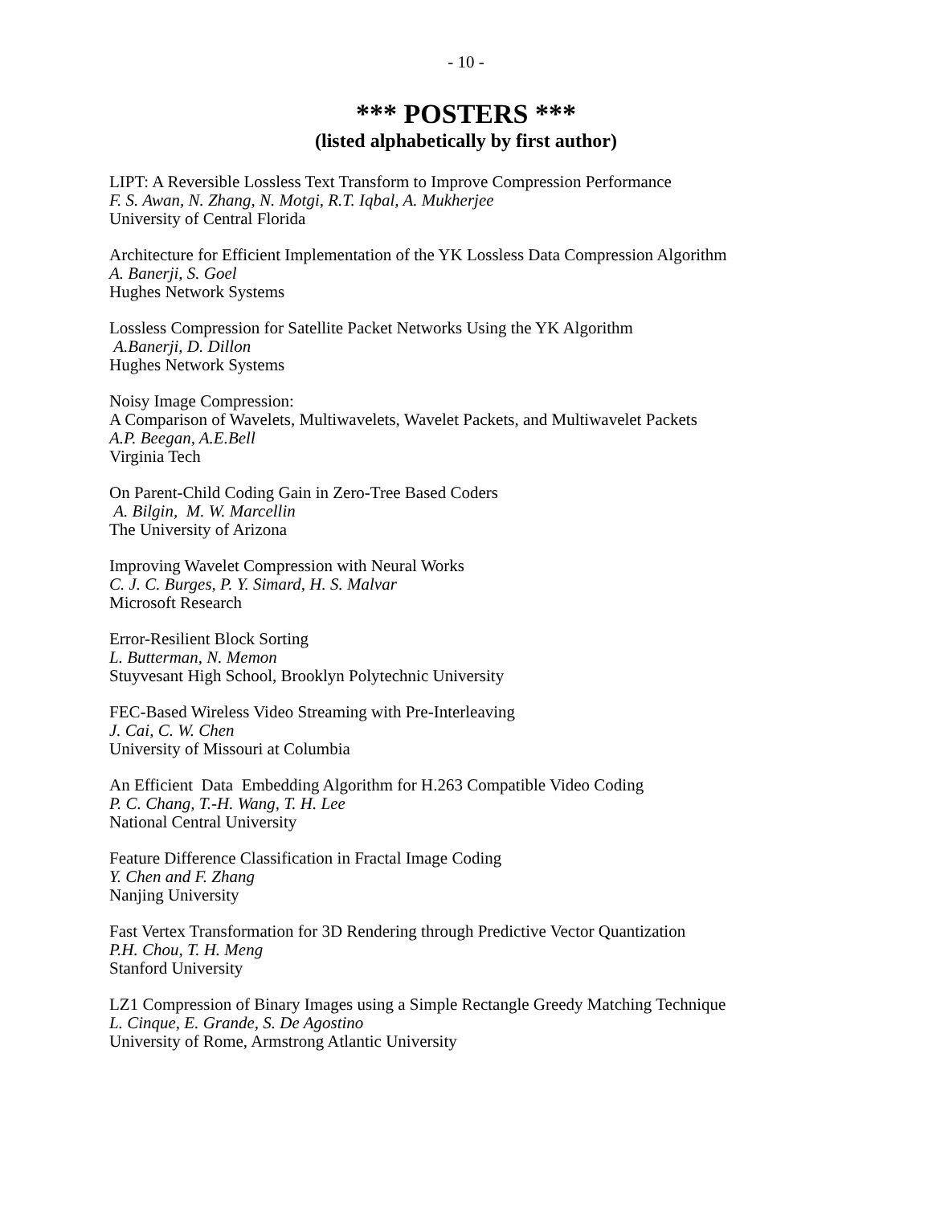- 10 -
*** POSTERS ***
(listed alphabetically by first author)
LIPT: A Reversible Lossless Text Transform to Improve Compression Performance
F. S. Awan, N. Zhang, N. Motgi, R.T. Iqbal, A. Mukherjee
University of Central Florida
Architecture for Efficient Implementation of the YK Lossless Data Compression Algorithm
A. Banerji, S. Goel
Hughes Network Systems
Lossless Compression for Satellite Packet Networks Using the YK Algorithm
A.Banerji, D. Dillon
Hughes Network Systems
Noisy Image Compression:
A Comparison of Wavelets, Multiwavelets, Wavelet Packets, and Multiwavelet Packets
A.P. Beegan, A.E.Bell
Virginia Tech
On Parent-Child Coding Gain in Zero-Tree Based Coders
A. Bilgin, M. W. Marcellin
The University of Arizona
Improving Wavelet Compression with Neural Works
C. J. C. Burges, P. Y. Simard, H. S. Malvar
Microsoft Research
Error-Resilient Block Sorting
L. Butterman, N. Memon
Stuyvesant High School, Brooklyn Polytechnic University
FEC-Based Wireless Video Streaming with Pre-Interleaving
J. Cai, C. W. Chen
University of Missouri at Columbia
An Efficient Data Embedding Algorithm for H.263 Compatible Video Coding
P. C. Chang, T.-H. Wang, T. H. Lee
National Central University
Feature Difference Classification in Fractal Image Coding
Y. Chen and F. Zhang
Nanjing University
Fast Vertex Transformation for 3D Rendering through Predictive Vector Quantization
P.H. Chou, T. H. Meng
Stanford University
LZ1 Compression of Binary Images using a Simple Rectangle Greedy Matching Technique
L. Cinque, E. Grande, S. De Agostino
University of Rome, Armstrong Atlantic University